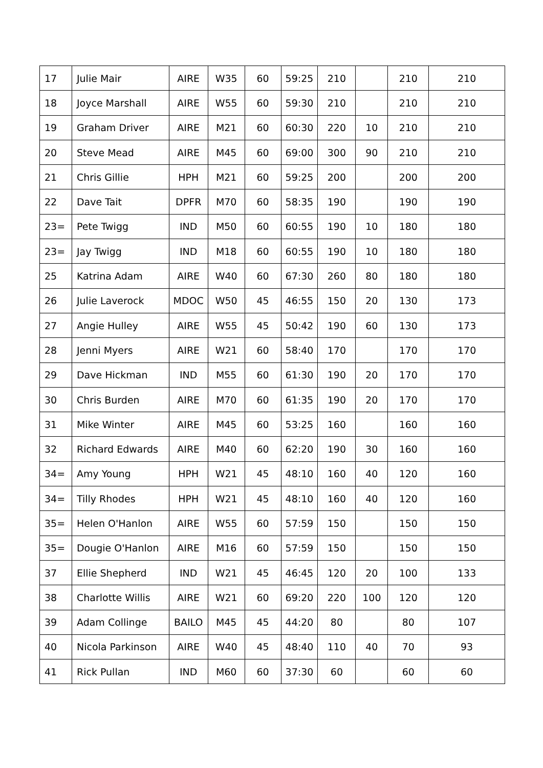| 17 | Julie Mair | AIRE | W35 | 60 | 59:25 | 210 | | 210 | 210 |
| 18 | Joyce Marshall | AIRE | W55 | 60 | 59:30 | 210 | | 210 | 210 |
| 19 | Graham Driver | AIRE | M21 | 60 | 60:30 | 220 | 10 | 210 | 210 |
| 20 | Steve Mead | AIRE | M45 | 60 | 69:00 | 300 | 90 | 210 | 210 |
| 21 | Chris Gillie | HPH | M21 | 60 | 59:25 | 200 | | 200 | 200 |
| 22 | Dave Tait | DPFR | M70 | 60 | 58:35 | 190 | | 190 | 190 |
| 23= | Pete Twigg | IND | M50 | 60 | 60:55 | 190 | 10 | 180 | 180 |
| 23= | Jay Twigg | IND | M18 | 60 | 60:55 | 190 | 10 | 180 | 180 |
| 25 | Katrina Adam | AIRE | W40 | 60 | 67:30 | 260 | 80 | 180 | 180 |
| 26 | Julie Laverock | MDOC | W50 | 45 | 46:55 | 150 | 20 | 130 | 173 |
| 27 | Angie Hulley | AIRE | W55 | 45 | 50:42 | 190 | 60 | 130 | 173 |
| 28 | Jenni Myers | AIRE | W21 | 60 | 58:40 | 170 | | 170 | 170 |
| 29 | Dave Hickman | IND | M55 | 60 | 61:30 | 190 | 20 | 170 | 170 |
| 30 | Chris Burden | AIRE | M70 | 60 | 61:35 | 190 | 20 | 170 | 170 |
| 31 | Mike Winter | AIRE | M45 | 60 | 53:25 | 160 | | 160 | 160 |
| 32 | Richard Edwards | AIRE | M40 | 60 | 62:20 | 190 | 30 | 160 | 160 |
| 34= | Amy Young | HPH | W21 | 45 | 48:10 | 160 | 40 | 120 | 160 |
| 34= | Tilly Rhodes | HPH | W21 | 45 | 48:10 | 160 | 40 | 120 | 160 |
| 35= | Helen O'Hanlon | AIRE | W55 | 60 | 57:59 | 150 | | 150 | 150 |
| 35= | Dougie O'Hanlon | AIRE | M16 | 60 | 57:59 | 150 | | 150 | 150 |
| 37 | Ellie Shepherd | IND | W21 | 45 | 46:45 | 120 | 20 | 100 | 133 |
| 38 | Charlotte Willis | AIRE | W21 | 60 | 69:20 | 220 | 100 | 120 | 120 |
| 39 | Adam Collinge | BAILO | M45 | 45 | 44:20 | 80 | | 80 | 107 |
| 40 | Nicola Parkinson | AIRE | W40 | 45 | 48:40 | 110 | 40 | 70 | 93 |
| 41 | Rick Pullan | IND | M60 | 60 | 37:30 | 60 | | 60 | 60 |